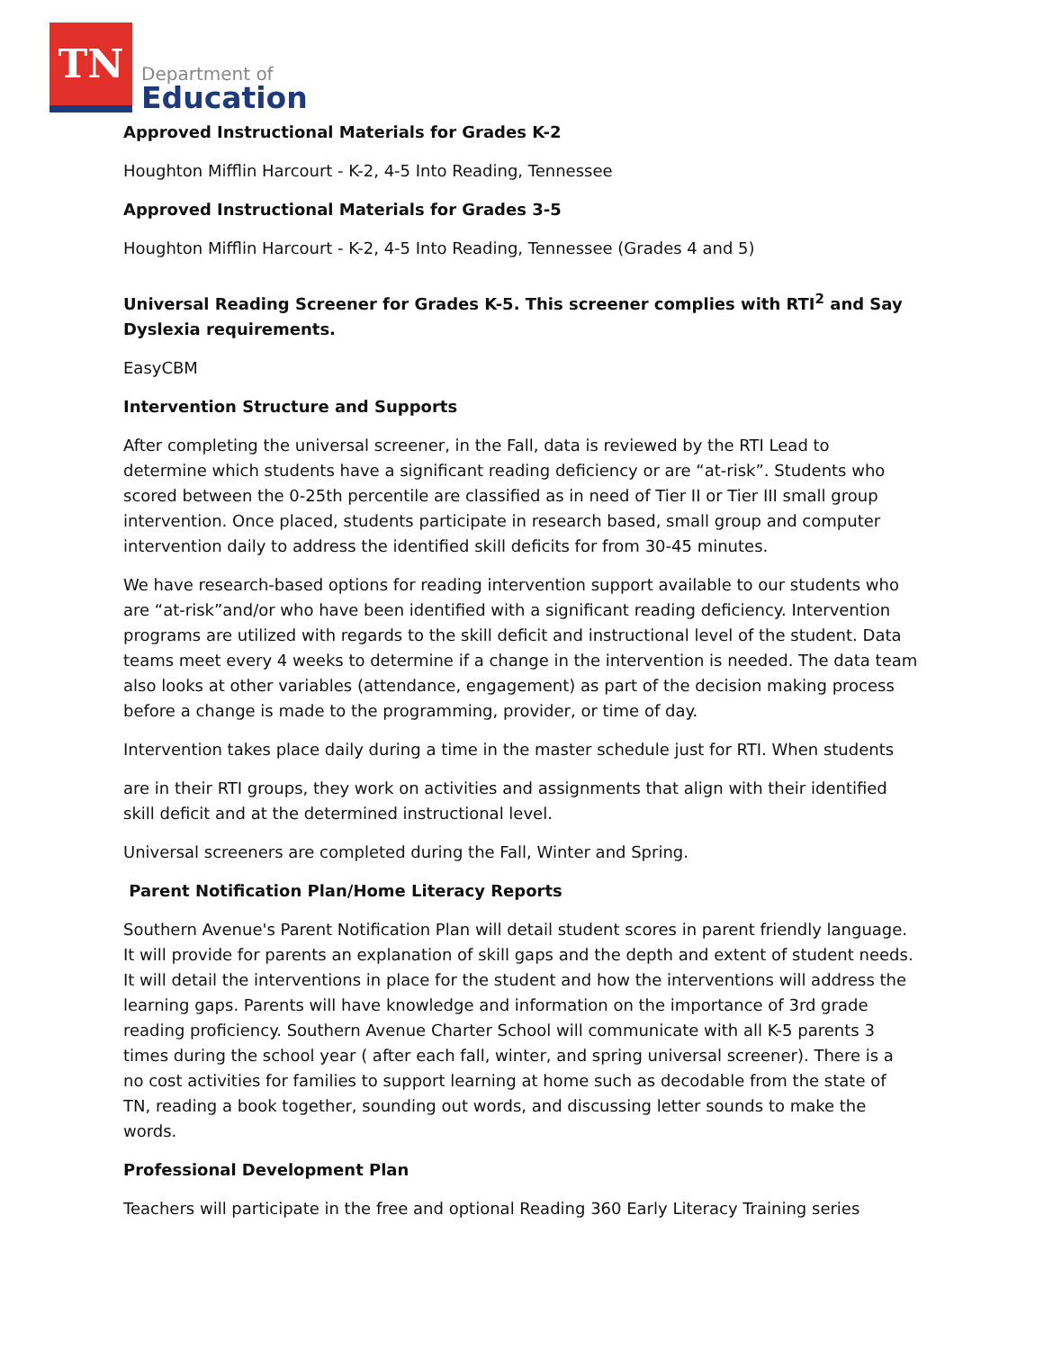TN
Department of
Education
Approved Instructional Materials for Grades K-2
Houghton Mifflin Harcourt - K-2, 4-5 Into Reading, Tennessee
Approved Instructional Materials for Grades 3-5
Houghton Mifflin Harcourt - K-2, 4-5 Into Reading, Tennessee (Grades 4 and 5)
Universal Reading Screener for Grades K-5. This screener complies with RTI<sup>2</sup> and Say Dyslexia requirements.
EasyCBM
Intervention Structure and Supports
After completing the universal screener, in the Fall, data is reviewed by the RTI Lead to determine which students have a significant reading deficiency or are “at-risk”. Students who scored between the 0-25th percentile are classified as in need of Tier II or Tier III small group intervention. Once placed, students participate in research based, small group and computer intervention daily to address the identified skill deficits for from 30-45 minutes.
We have research-based options for reading intervention support available to our students who are “at-risk”and/or who have been identified with a significant reading deficiency. Intervention programs are utilized with regards to the skill deficit and instructional level of the student. Data teams meet every 4 weeks to determine if a change in the intervention is needed. The data team also looks at other variables (attendance, engagement) as part of the decision making process before a change is made to the programming, provider, or time of day.
Intervention takes place daily during a time in the master schedule just for RTI. When students
are in their RTI groups, they work on activities and assignments that align with their identified skill deficit and at the determined instructional level.
Universal screeners are completed during the Fall, Winter and Spring.
Parent Notification Plan/Home Literacy Reports
Southern Avenue's Parent Notification Plan will detail student scores in parent friendly language. It will provide for parents an explanation of skill gaps and the depth and extent of student needs. It will detail the interventions in place for the student and how the interventions will address the learning gaps. Parents will have knowledge and information on the importance of 3rd grade reading proficiency. Southern Avenue Charter School will communicate with all K-5 parents 3 times during the school year ( after each fall, winter, and spring universal screener). There is a no cost activities for families to support learning at home such as decodable from the state of TN, reading a book together, sounding out words, and discussing letter sounds to make the words.
Professional Development Plan
Teachers will participate in the free and optional Reading 360 Early Literacy Training series